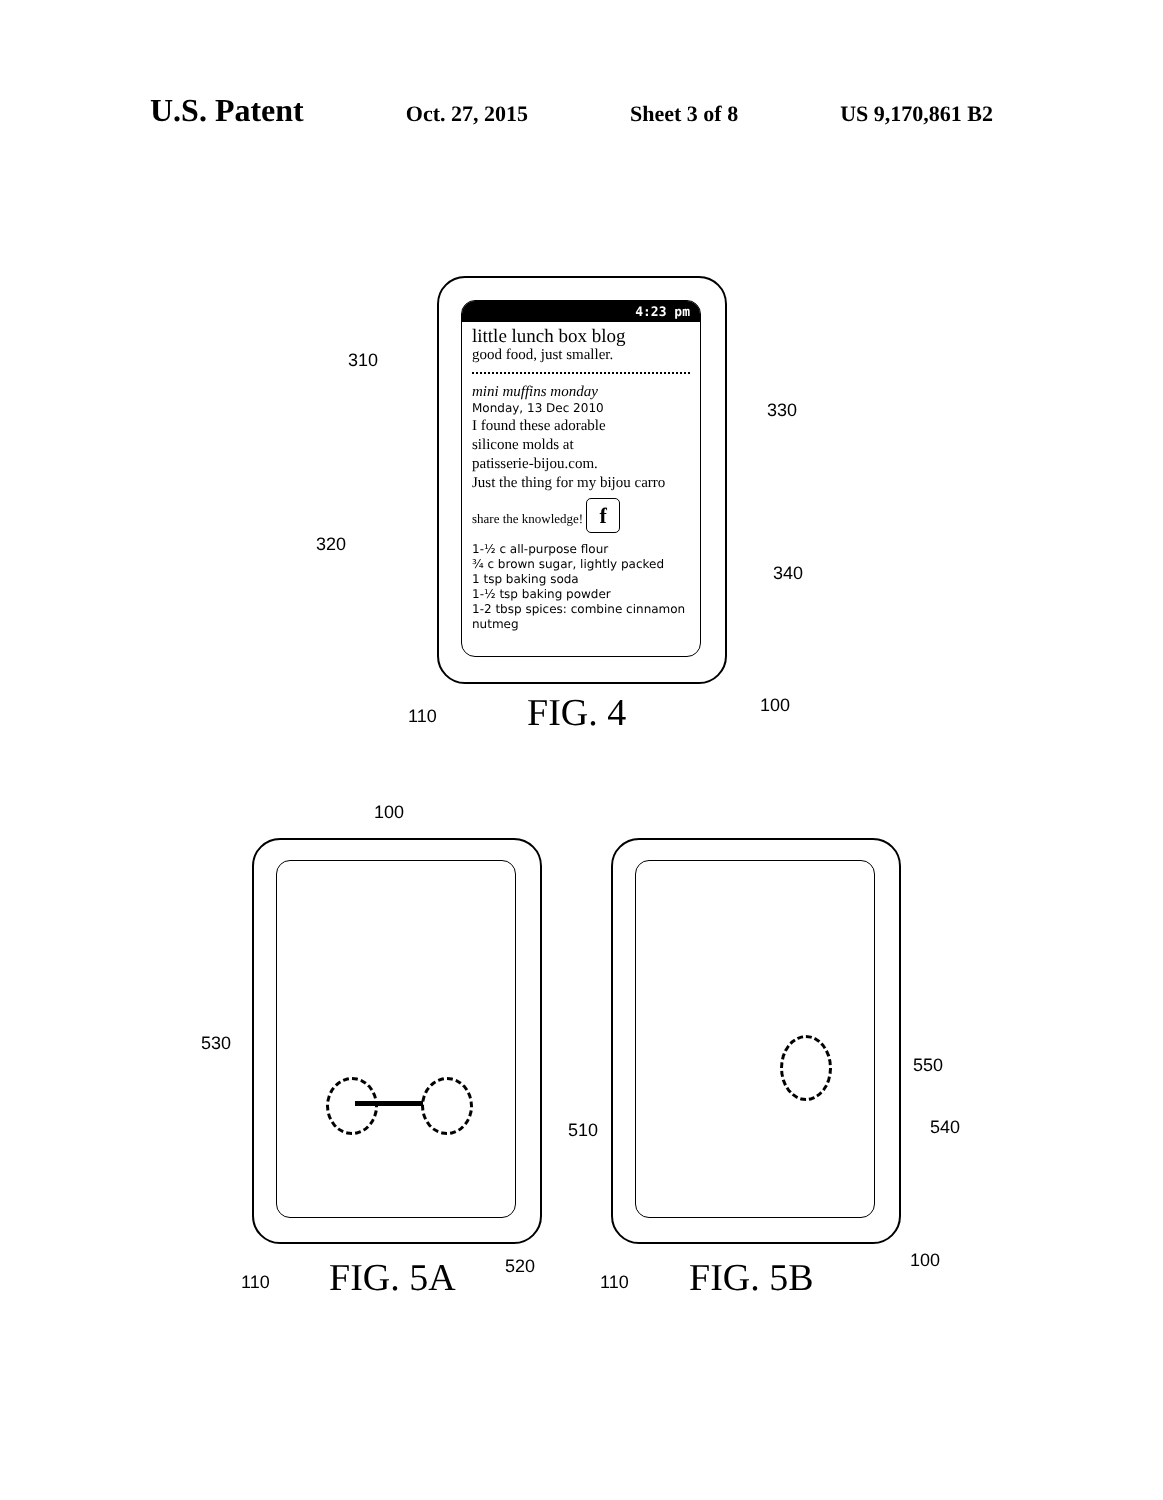U.S. Patent
Oct. 27, 2015 Sheet 3 of 8 US 9,170,861 B2
4:23 pm
little lunch box blog
good food, just smaller.
mini muffins monday
Monday, 13 Dec 2010
I found these adorable
silicone molds at
patisserie-bijou.com.
Just the thing for my bijou carro
share the knowledge! f
1-½ c all-purpose flour
¾ c brown sugar, lightly packed
1 tsp baking soda
1-½ tsp baking powder
1-2 tbsp spices: combine cinnamon
nutmeg
310
330
320
340
110 FIG. 4 100
100
530
510
520
110 FIG. 5A
550
540
110 FIG. 5B 100